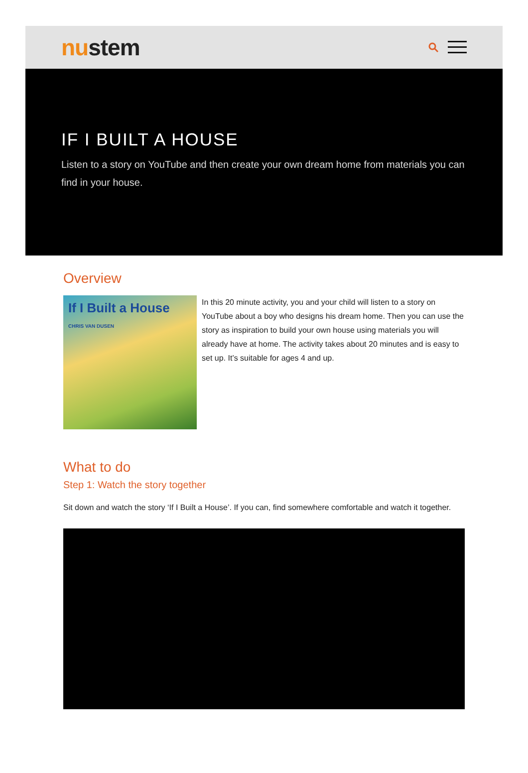nustem
IF I BUILT A HOUSE
Listen to a story on YouTube and then create your own dream home from materials you can find in your house.
Overview
If I Built a House
CHRIS VAN DUSEN
In this 20 minute activity, you and your child will listen to a story on YouTube about a boy who designs his dream home. Then you can use the story as inspiration to build your own house using materials you will already have at home. The activity takes about 20 minutes and is easy to set up. It’s suitable for ages 4 and up.
What to do
Step 1: Watch the story together
Sit down and watch the story ‘If I Built a House’. If you can, find somewhere comfortable and watch it together.